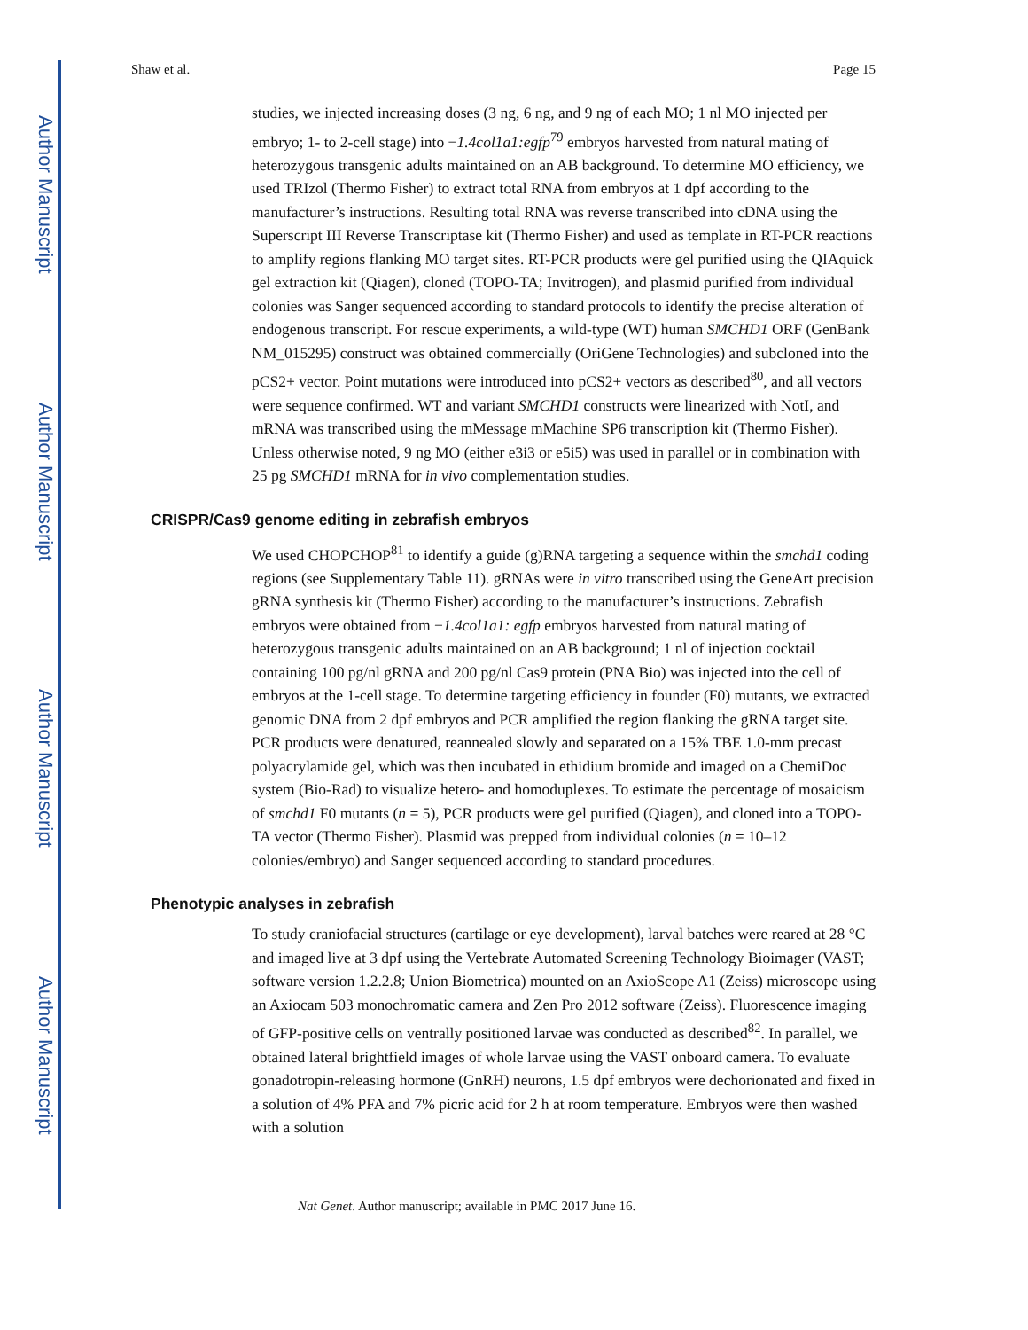Author Manuscript
Author Manuscript
Author Manuscript
Author Manuscript
Shaw et al. Page 15
studies, we injected increasing doses (3 ng, 6 ng, and 9 ng of each MO; 1 nl MO injected per embryo; 1- to 2-cell stage) into −1.4col1a1:egfp<sup>79</sup> embryos harvested from natural mating of heterozygous transgenic adults maintained on an AB background. To determine MO efficiency, we used TRIzol (Thermo Fisher) to extract total RNA from embryos at 1 dpf according to the manufacturer’s instructions. Resulting total RNA was reverse transcribed into cDNA using the Superscript III Reverse Transcriptase kit (Thermo Fisher) and used as template in RT-PCR reactions to amplify regions flanking MO target sites. RT-PCR products were gel purified using the QIAquick gel extraction kit (Qiagen), cloned (TOPO-TA; Invitrogen), and plasmid purified from individual colonies was Sanger sequenced according to standard protocols to identify the precise alteration of endogenous transcript. For rescue experiments, a wild-type (WT) human SMCHD1 ORF (GenBank NM_015295) construct was obtained commercially (OriGene Technologies) and subcloned into the pCS2+ vector. Point mutations were introduced into pCS2+ vectors as described<sup>80</sup>, and all vectors were sequence confirmed. WT and variant SMCHD1 constructs were linearized with NotI, and mRNA was transcribed using the mMessage mMachine SP6 transcription kit (Thermo Fisher). Unless otherwise noted, 9 ng MO (either e3i3 or e5i5) was used in parallel or in combination with 25 pg SMCHD1 mRNA for in vivo complementation studies.
CRISPR/Cas9 genome editing in zebrafish embryos
We used CHOPCHOP<sup>81</sup> to identify a guide (g)RNA targeting a sequence within the smchd1 coding regions (see Supplementary Table 11). gRNAs were in vitro transcribed using the GeneArt precision gRNA synthesis kit (Thermo Fisher) according to the manufacturer’s instructions. Zebrafish embryos were obtained from −1.4col1a1: egfp embryos harvested from natural mating of heterozygous transgenic adults maintained on an AB background; 1 nl of injection cocktail containing 100 pg/nl gRNA and 200 pg/nl Cas9 protein (PNA Bio) was injected into the cell of embryos at the 1-cell stage. To determine targeting efficiency in founder (F0) mutants, we extracted genomic DNA from 2 dpf embryos and PCR amplified the region flanking the gRNA target site. PCR products were denatured, reannealed slowly and separated on a 15% TBE 1.0-mm precast polyacrylamide gel, which was then incubated in ethidium bromide and imaged on a ChemiDoc system (Bio-Rad) to visualize hetero- and homoduplexes. To estimate the percentage of mosaicism of smchd1 F0 mutants (n = 5), PCR products were gel purified (Qiagen), and cloned into a TOPO-TA vector (Thermo Fisher). Plasmid was prepped from individual colonies (n = 10–12 colonies/embryo) and Sanger sequenced according to standard procedures.
Phenotypic analyses in zebrafish
To study craniofacial structures (cartilage or eye development), larval batches were reared at 28 °C and imaged live at 3 dpf using the Vertebrate Automated Screening Technology Bioimager (VAST; software version 1.2.2.8; Union Biometrica) mounted on an AxioScope A1 (Zeiss) microscope using an Axiocam 503 monochromatic camera and Zen Pro 2012 software (Zeiss). Fluorescence imaging of GFP-positive cells on ventrally positioned larvae was conducted as described<sup>82</sup>. In parallel, we obtained lateral brightfield images of whole larvae using the VAST onboard camera. To evaluate gonadotropin-releasing hormone (GnRH) neurons, 1.5 dpf embryos were dechorionated and fixed in a solution of 4% PFA and 7% picric acid for 2 h at room temperature. Embryos were then washed with a solution
Nat Genet. Author manuscript; available in PMC 2017 June 16.